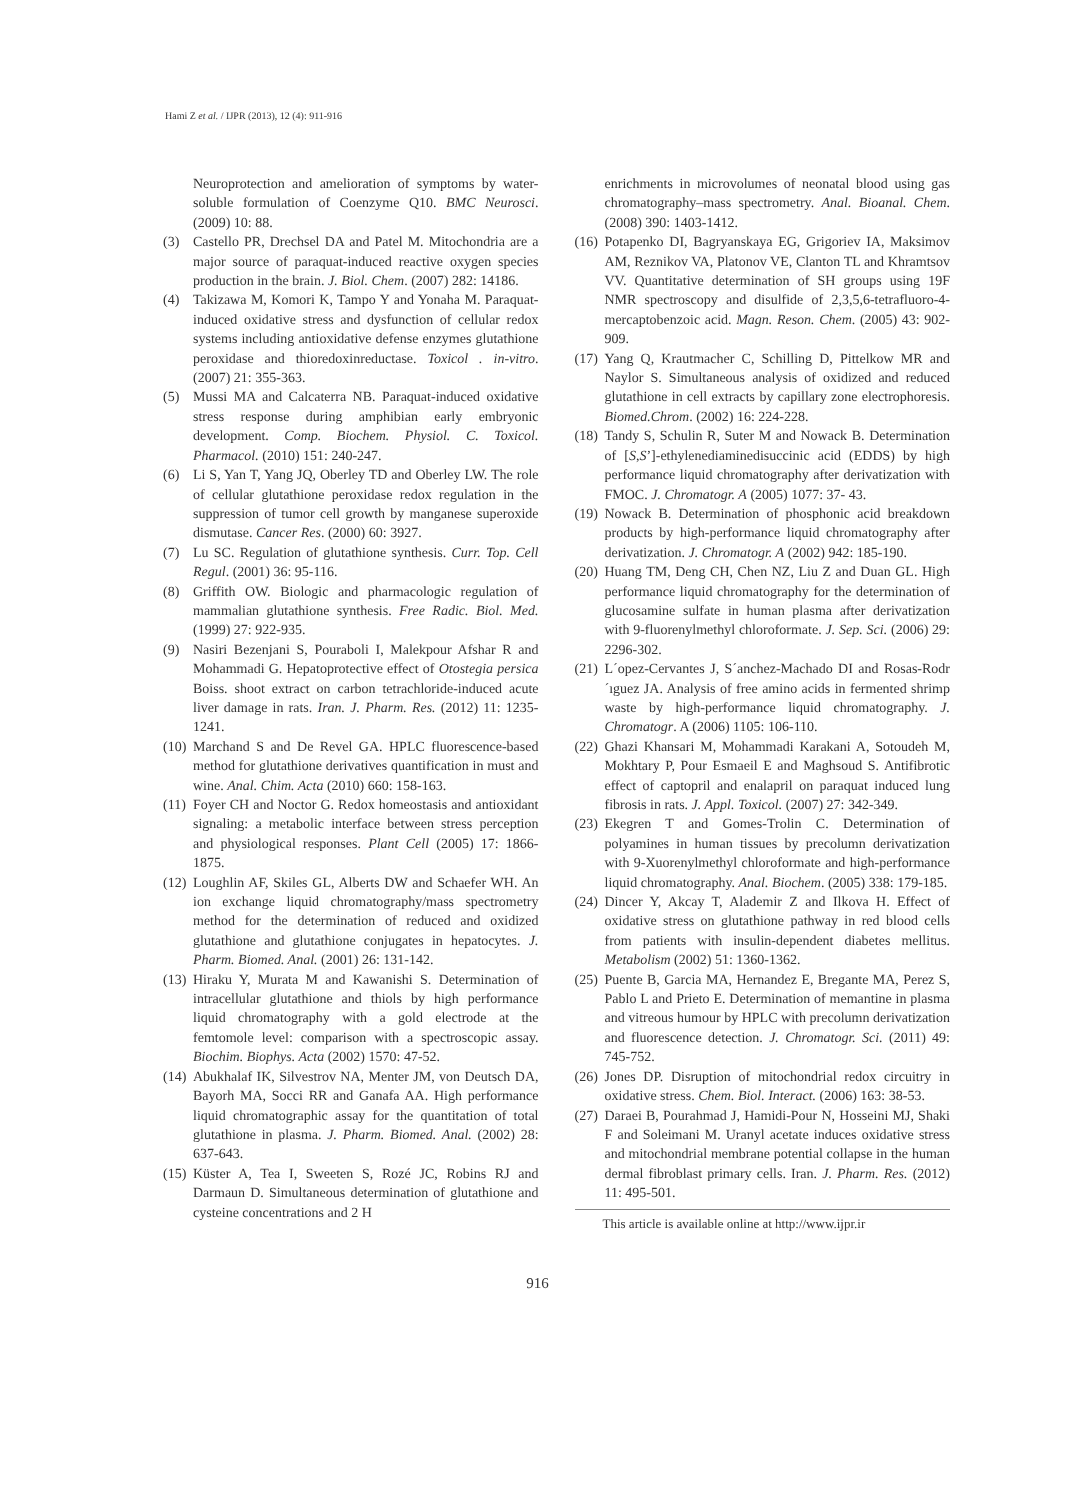Hami Z et al. / IJPR (2013), 12 (4): 911-916
Neuroprotection and amelioration of symptoms by water-soluble formulation of Coenzyme Q10. BMC Neurosci. (2009) 10: 88.
(3) Castello PR, Drechsel DA and Patel M. Mitochondria are a major source of paraquat-induced reactive oxygen species production in the brain. J. Biol. Chem. (2007) 282: 14186.
(4) Takizawa M, Komori K, Tampo Y and Yonaha M. Paraquat-induced oxidative stress and dysfunction of cellular redox systems including antioxidative defense enzymes glutathione peroxidase and thioredoxinreductase. Toxicol . in-vitro. (2007) 21: 355-363.
(5) Mussi MA and Calcaterra NB. Paraquat-induced oxidative stress response during amphibian early embryonic development. Comp. Biochem. Physiol. C. Toxicol. Pharmacol. (2010) 151: 240-247.
(6) Li S, Yan T, Yang JQ, Oberley TD and Oberley LW. The role of cellular glutathione peroxidase redox regulation in the suppression of tumor cell growth by manganese superoxide dismutase. Cancer Res. (2000) 60: 3927.
(7) Lu SC. Regulation of glutathione synthesis. Curr. Top. Cell Regul. (2001) 36: 95-116.
(8) Griffith OW. Biologic and pharmacologic regulation of mammalian glutathione synthesis. Free Radic. Biol. Med. (1999) 27: 922-935.
(9) Nasiri Bezenjani S, Pouraboli I, Malekpour Afshar R and Mohammadi G. Hepatoprotective effect of Otostegia persica Boiss. shoot extract on carbon tetrachloride-induced acute liver damage in rats. Iran. J. Pharm. Res. (2012) 11: 1235-1241.
(10) Marchand S and De Revel GA. HPLC fluorescence-based method for glutathione derivatives quantification in must and wine. Anal. Chim. Acta (2010) 660: 158-163.
(11) Foyer CH and Noctor G. Redox homeostasis and antioxidant signaling: a metabolic interface between stress perception and physiological responses. Plant Cell (2005) 17: 1866-1875.
(12) Loughlin AF, Skiles GL, Alberts DW and Schaefer WH. An ion exchange liquid chromatography/mass spectrometry method for the determination of reduced and oxidized glutathione and glutathione conjugates in hepatocytes. J. Pharm. Biomed. Anal. (2001) 26: 131-142.
(13) Hiraku Y, Murata M and Kawanishi S. Determination of intracellular glutathione and thiols by high performance liquid chromatography with a gold electrode at the femtomole level: comparison with a spectroscopic assay. Biochim. Biophys. Acta (2002) 1570: 47-52.
(14) Abukhalaf IK, Silvestrov NA, Menter JM, von Deutsch DA, Bayorh MA, Socci RR and Ganafa AA. High performance liquid chromatographic assay for the quantitation of total glutathione in plasma. J. Pharm. Biomed. Anal. (2002) 28: 637-643.
(15) Küster A, Tea I, Sweeten S, Rozé JC, Robins RJ and Darmaun D. Simultaneous determination of glutathione and cysteine concentrations and 2 H
enrichments in microvolumes of neonatal blood using gas chromatography–mass spectrometry. Anal. Bioanal. Chem. (2008) 390: 1403-1412.
(16) Potapenko DI, Bagryanskaya EG, Grigoriev IA, Maksimov AM, Reznikov VA, Platonov VE, Clanton TL and Khramtsov VV. Quantitative determination of SH groups using 19F NMR spectroscopy and disulfide of 2,3,5,6-tetrafluoro-4-mercaptobenzoic acid. Magn. Reson. Chem. (2005) 43: 902-909.
(17) Yang Q, Krautmacher C, Schilling D, Pittelkow MR and Naylor S. Simultaneous analysis of oxidized and reduced glutathione in cell extracts by capillary zone electrophoresis. Biomed.Chrom. (2002) 16: 224-228.
(18) Tandy S, Schulin R, Suter M and Nowack B. Determination of [S,S’]-ethylenediaminedisuccinic acid (EDDS) by high performance liquid chromatography after derivatization with FMOC. J. Chromatogr. A (2005) 1077: 37- 43.
(19) Nowack B. Determination of phosphonic acid breakdown products by high-performance liquid chromatography after derivatization. J. Chromatogr. A (2002) 942: 185-190.
(20) Huang TM, Deng CH, Chen NZ, Liu Z and Duan GL. High performance liquid chromatography for the determination of glucosamine sulfate in human plasma after derivatization with 9-fluorenylmethyl chloroformate. J. Sep. Sci. (2006) 29: 2296-302.
(21) L´opez-Cervantes J, S´anchez-Machado DI and Rosas-Rodr´ıguez JA. Analysis of free amino acids in fermented shrimp waste by high-performance liquid chromatography. J. Chromatogr. A (2006) 1105: 106-110.
(22) Ghazi Khansari M, Mohammadi Karakani A, Sotoudeh M, Mokhtary P, Pour Esmaeil E and Maghsoud S. Antifibrotic effect of captopril and enalapril on paraquat induced lung fibrosis in rats. J. Appl. Toxicol. (2007) 27: 342-349.
(23) Ekegren T and Gomes-Trolin C. Determination of polyamines in human tissues by precolumn derivatization with 9-Xuorenylmethyl chloroformate and high-performance liquid chromatography. Anal. Biochem. (2005) 338: 179-185.
(24) Dincer Y, Akcay T, Alademir Z and Ilkova H. Effect of oxidative stress on glutathione pathway in red blood cells from patients with insulin-dependent diabetes mellitus. Metabolism (2002) 51: 1360-1362.
(25) Puente B, Garcia MA, Hernandez E, Bregante MA, Perez S, Pablo L and Prieto E. Determination of memantine in plasma and vitreous humour by HPLC with precolumn derivatization and fluorescence detection. J. Chromatogr. Sci. (2011) 49: 745-752.
(26) Jones DP. Disruption of mitochondrial redox circuitry in oxidative stress. Chem. Biol. Interact. (2006) 163: 38-53.
(27) Daraei B, Pourahmad J, Hamidi-Pour N, Hosseini MJ, Shaki F and Soleimani M. Uranyl acetate induces oxidative stress and mitochondrial membrane potential collapse in the human dermal fibroblast primary cells. Iran. J. Pharm. Res. (2012) 11: 495-501.
This article is available online at http://www.ijpr.ir
916